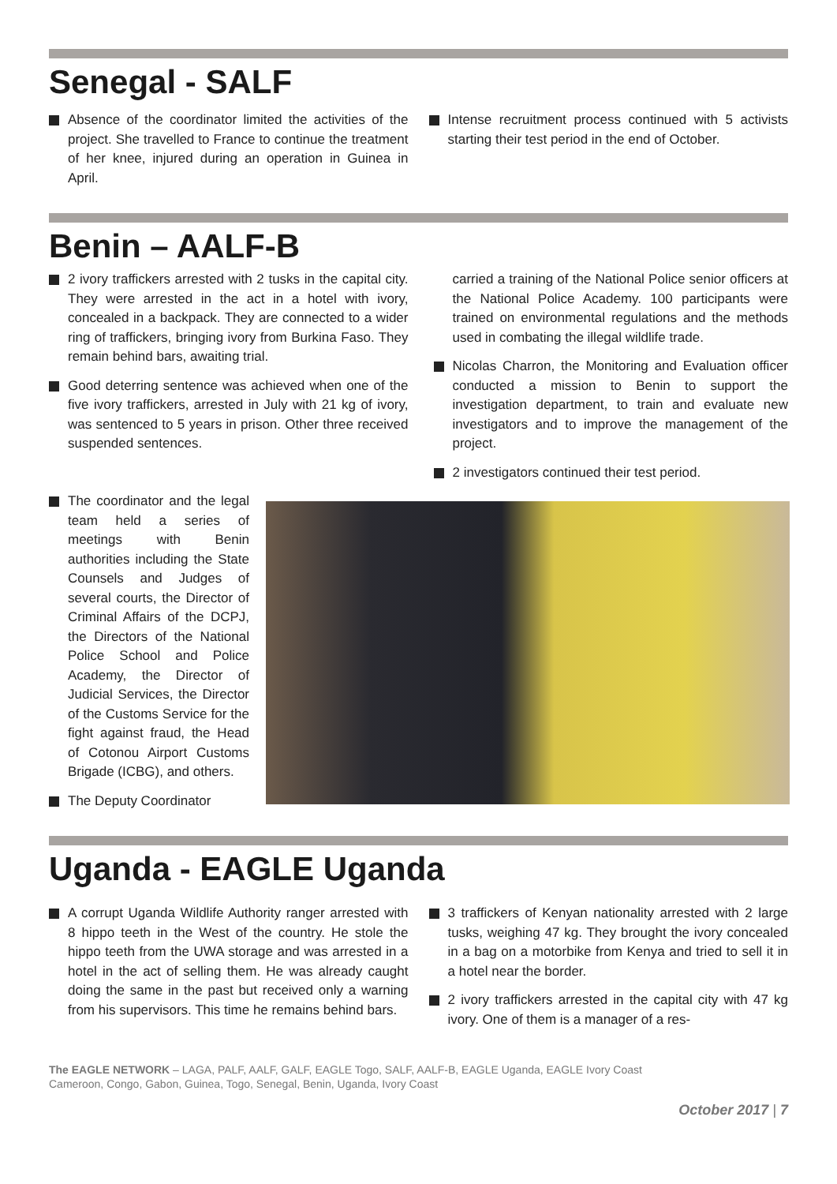Senegal - SALF
Absence of the coordinator limited the activities of the project. She travelled to France to continue the treatment of her knee, injured during an operation in Guinea in April.
Intense recruitment process continued with 5 activists starting their test period in the end of October.
Benin – AALF-B
2 ivory traffickers arrested with 2 tusks in the capital city. They were arrested in the act in a hotel with ivory, concealed in a backpack. They are connected to a wider ring of traffickers, bringing ivory from Burkina Faso. They remain behind bars, awaiting trial.
Good deterring sentence was achieved when one of the five ivory traffickers, arrested in July with 21 kg of ivory, was sentenced to 5 years in prison. Other three received suspended sentences.
carried a training of the National Police senior officers at the National Police Academy. 100 participants were trained on environmental regulations and the methods used in combating the illegal wildlife trade.
Nicolas Charron, the Monitoring and Evaluation officer conducted a mission to Benin to support the investigation department, to train and evaluate new investigators and to improve the management of the project.
2 investigators continued their test period.
The coordinator and the legal team held a series of meetings with Benin authorities including the State Counsels and Judges of several courts, the Director of Criminal Affairs of the DCPJ, the Directors of the National Police School and Police Academy, the Director of Judicial Services, the Director of the Customs Service for the fight against fraud, the Head of Cotonou Airport Customs Brigade (ICBG), and others.
The Deputy Coordinator
Uganda - EAGLE Uganda
A corrupt Uganda Wildlife Authority ranger arrested with 8 hippo teeth in the West of the country. He stole the hippo teeth from the UWA storage and was arrested in a hotel in the act of selling them. He was already caught doing the same in the past but received only a warning from his supervisors. This time he remains behind bars.
3 traffickers of Kenyan nationality arrested with 2 large tusks, weighing 47 kg. They brought the ivory concealed in a bag on a motorbike from Kenya and tried to sell it in a hotel near the border.
2 ivory traffickers arrested in the capital city with 47 kg ivory. One of them is a manager of a res-
The EAGLE NETWORK – LAGA, PALF, AALF, GALF, EAGLE Togo, SALF, AALF-B, EAGLE Uganda, EAGLE Ivory Coast
Cameroon, Congo, Gabon, Guinea, Togo, Senegal, Benin, Uganda, Ivory Coast
October 2017 | 7